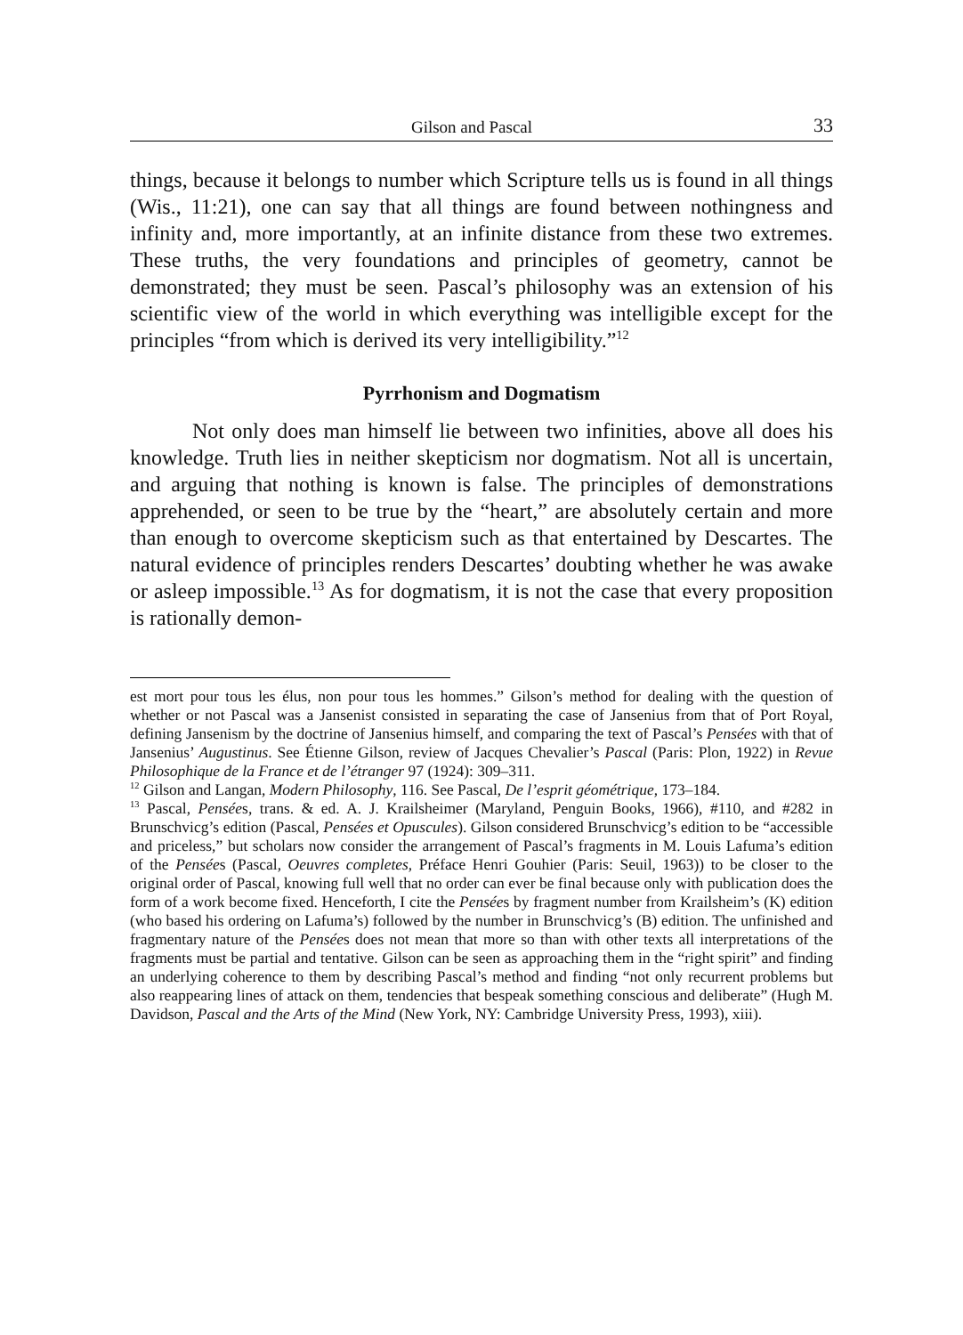Gilson and Pascal 33
things, because it belongs to number which Scripture tells us is found in all things (Wis., 11:21), one can say that all things are found between nothingness and infinity and, more importantly, at an infinite distance from these two extremes. These truths, the very foundations and principles of geometry, cannot be demonstrated; they must be seen. Pascal’s philosophy was an extension of his scientific view of the world in which everything was intelligible except for the principles “from which is derived its very intelligibility.”<sup>12</sup>
Pyrrhonism and Dogmatism
Not only does man himself lie between two infinities, above all does his knowledge. Truth lies in neither skepticism nor dogmatism. Not all is uncertain, and arguing that nothing is known is false. The principles of demonstrations apprehended, or seen to be true by the “heart,” are absolutely certain and more than enough to overcome skepticism such as that entertained by Descartes. The natural evidence of principles renders Descartes’ doubting whether he was awake or asleep impossible.<sup>13</sup> As for dogmatism, it is not the case that every proposition is rationally demon-
est mort pour tous les élus, non pour tous les hommes.” Gilson’s method for dealing with the question of whether or not Pascal was a Jansenist consisted in separating the case of Jansenius from that of Port Royal, defining Jansenism by the doctrine of Jansenius himself, and comparing the text of Pascal’s Pensées with that of Jansenius’ Augustinus. See Étienne Gilson, review of Jacques Chevalier’s Pascal (Paris: Plon, 1922) in Revue Philosophique de la France et de l’étranger 97 (1924): 309–311.
<sup>12</sup> Gilson and Langan, Modern Philosophy, 116. See Pascal, De l’esprit géométrique, 173–184.
<sup>13</sup> Pascal, Pensées, trans. & ed. A. J. Krailsheimer (Maryland, Penguin Books, 1966), #110, and #282 in Brunschvicg’s edition (Pascal, Pensées et Opuscules). Gilson considered Brunschvicg’s edition to be “accessible and priceless,” but scholars now consider the arrangement of Pascal’s fragments in M. Louis Lafuma’s edition of the Pensées (Pascal, Oeuvres completes, Préface Henri Gouhier (Paris: Seuil, 1963)) to be closer to the original order of Pascal, knowing full well that no order can ever be final because only with publication does the form of a work become fixed. Henceforth, I cite the Pensées by fragment number from Krailsheim’s (K) edition (who based his ordering on Lafuma’s) followed by the number in Brunschvicg’s (B) edition. The unfinished and fragmentary nature of the Pensées does not mean that more so than with other texts all interpretations of the fragments must be partial and tentative. Gilson can be seen as approaching them in the “right spirit” and finding an underlying coherence to them by describing Pascal’s method and finding “not only recurrent problems but also reappearing lines of attack on them, tendencies that bespeak something conscious and deliberate” (Hugh M. Davidson, Pascal and the Arts of the Mind (New York, NY: Cambridge University Press, 1993), xiii).